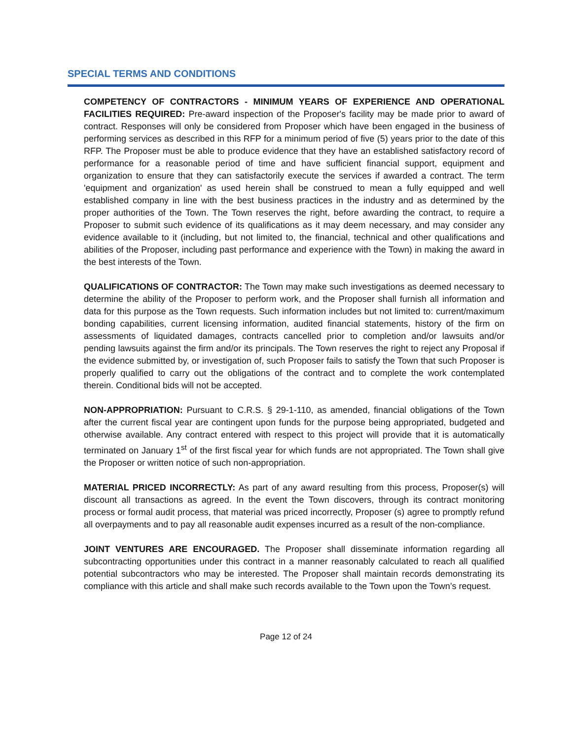SPECIAL TERMS AND CONDITIONS
COMPETENCY OF CONTRACTORS - MINIMUM YEARS OF EXPERIENCE AND OPERATIONAL FACILITIES REQUIRED: Pre-award inspection of the Proposer's facility may be made prior to award of contract. Responses will only be considered from Proposer which have been engaged in the business of performing services as described in this RFP for a minimum period of five (5) years prior to the date of this RFP. The Proposer must be able to produce evidence that they have an established satisfactory record of performance for a reasonable period of time and have sufficient financial support, equipment and organization to ensure that they can satisfactorily execute the services if awarded a contract. The term 'equipment and organization' as used herein shall be construed to mean a fully equipped and well established company in line with the best business practices in the industry and as determined by the proper authorities of the Town. The Town reserves the right, before awarding the contract, to require a Proposer to submit such evidence of its qualifications as it may deem necessary, and may consider any evidence available to it (including, but not limited to, the financial, technical and other qualifications and abilities of the Proposer, including past performance and experience with the Town) in making the award in the best interests of the Town.
QUALIFICATIONS OF CONTRACTOR: The Town may make such investigations as deemed necessary to determine the ability of the Proposer to perform work, and the Proposer shall furnish all information and data for this purpose as the Town requests. Such information includes but not limited to: current/maximum bonding capabilities, current licensing information, audited financial statements, history of the firm on assessments of liquidated damages, contracts cancelled prior to completion and/or lawsuits and/or pending lawsuits against the firm and/or its principals. The Town reserves the right to reject any Proposal if the evidence submitted by, or investigation of, such Proposer fails to satisfy the Town that such Proposer is properly qualified to carry out the obligations of the contract and to complete the work contemplated therein. Conditional bids will not be accepted.
NON-APPROPRIATION: Pursuant to C.R.S. § 29-1-110, as amended, financial obligations of the Town after the current fiscal year are contingent upon funds for the purpose being appropriated, budgeted and otherwise available. Any contract entered with respect to this project will provide that it is automatically terminated on January 1<sup>st</sup> of the first fiscal year for which funds are not appropriated. The Town shall give the Proposer or written notice of such non-appropriation.
MATERIAL PRICED INCORRECTLY: As part of any award resulting from this process, Proposer(s) will discount all transactions as agreed. In the event the Town discovers, through its contract monitoring process or formal audit process, that material was priced incorrectly, Proposer (s) agree to promptly refund all overpayments and to pay all reasonable audit expenses incurred as a result of the non-compliance.
JOINT VENTURES ARE ENCOURAGED. The Proposer shall disseminate information regarding all subcontracting opportunities under this contract in a manner reasonably calculated to reach all qualified potential subcontractors who may be interested. The Proposer shall maintain records demonstrating its compliance with this article and shall make such records available to the Town upon the Town’s request.
Page 12 of 24